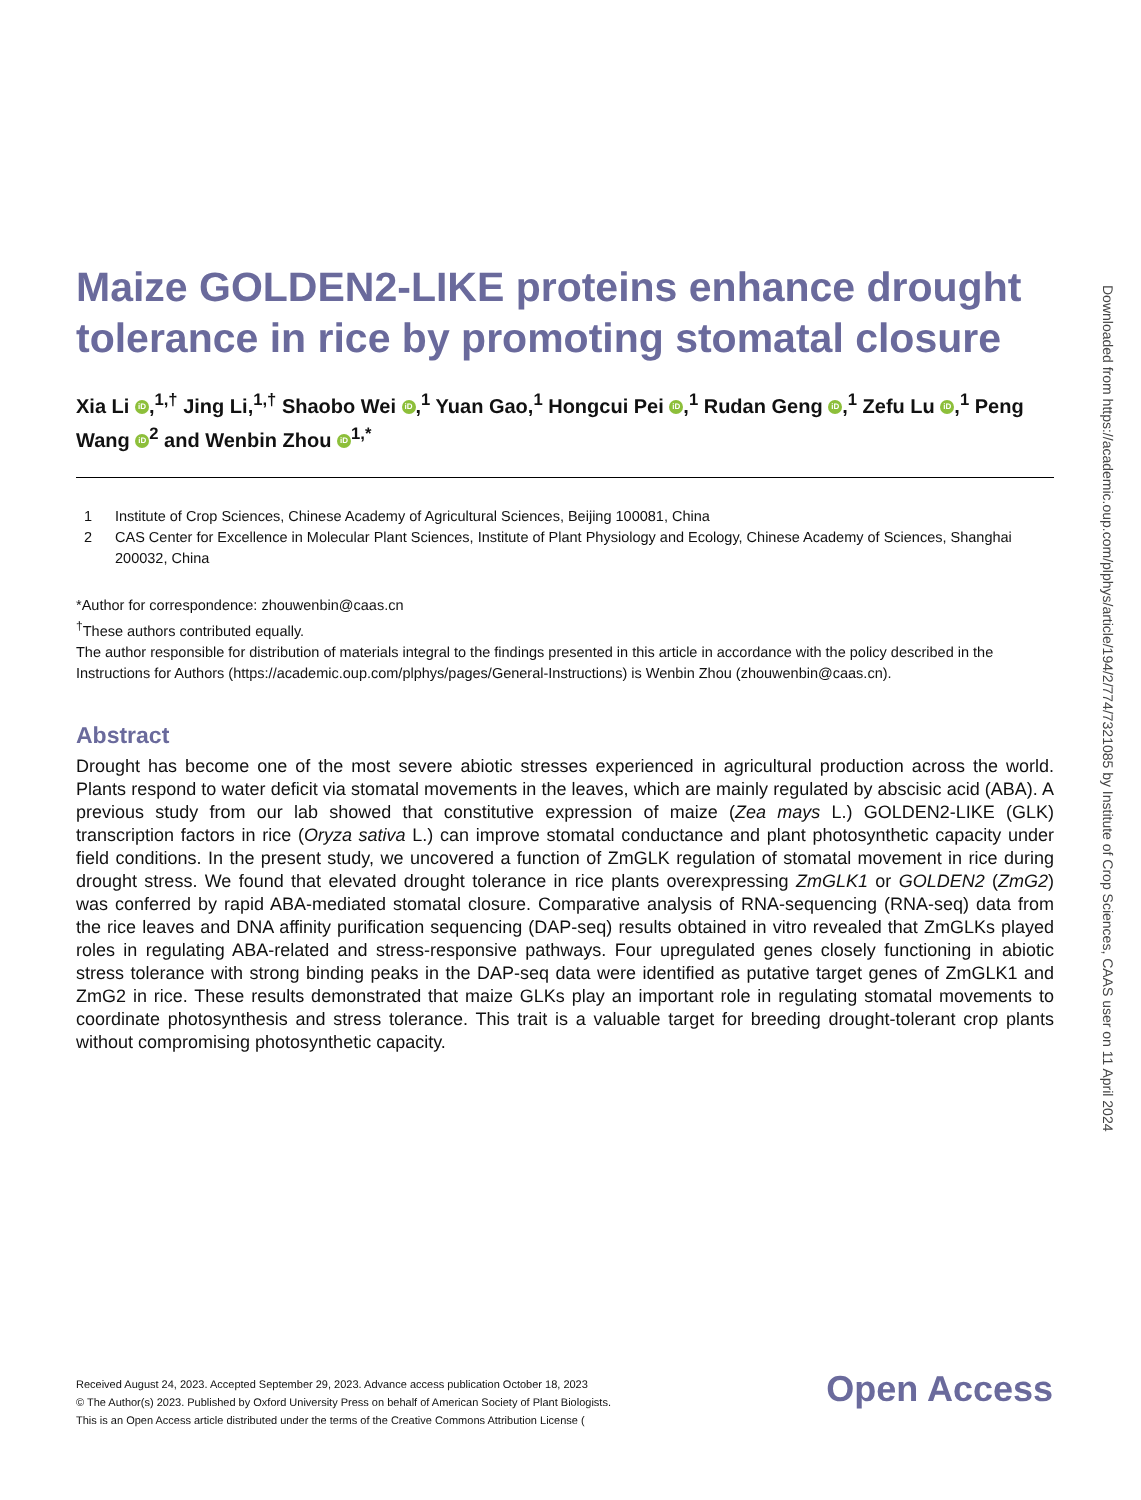Maize GOLDEN2-LIKE proteins enhance drought tolerance in rice by promoting stomatal closure
Xia Li iD,<sup>1,†</sup> Jing Li,<sup>1,†</sup> Shaobo Wei iD,<sup>1</sup> Yuan Gao,<sup>1</sup> Hongcui Pei iD,<sup>1</sup> Rudan Geng iD,<sup>1</sup> Zefu Lu iD,<sup>1</sup> Peng Wang iD<sup>2</sup> and Wenbin Zhou iD<sup>1,*</sup>
1 Institute of Crop Sciences, Chinese Academy of Agricultural Sciences, Beijing 100081, China
2 CAS Center for Excellence in Molecular Plant Sciences, Institute of Plant Physiology and Ecology, Chinese Academy of Sciences, Shanghai 200032, China
*Author for correspondence: zhouwenbin@caas.cn
<sup>†</sup> These authors contributed equally.
The author responsible for distribution of materials integral to the findings presented in this article in accordance with the policy described in the Instructions for Authors (https://academic.oup.com/plphys/pages/General-Instructions) is Wenbin Zhou (zhouwenbin@caas.cn).
Abstract
Drought has become one of the most severe abiotic stresses experienced in agricultural production across the world. Plants respond to water deficit via stomatal movements in the leaves, which are mainly regulated by abscisic acid (ABA). A previous study from our lab showed that constitutive expression of maize (Zea mays L.) GOLDEN2-LIKE (GLK) transcription factors in rice (Oryza sativa L.) can improve stomatal conductance and plant photosynthetic capacity under field conditions. In the present study, we uncovered a function of ZmGLK regulation of stomatal movement in rice during drought stress. We found that elevated drought tolerance in rice plants overexpressing ZmGLK1 or GOLDEN2 (ZmG2) was conferred by rapid ABA-mediated stomatal closure. Comparative analysis of RNA-sequencing (RNA-seq) data from the rice leaves and DNA affinity purification sequencing (DAP-seq) results obtained in vitro revealed that ZmGLKs played roles in regulating ABA-related and stress-responsive pathways. Four upregulated genes closely functioning in abiotic stress tolerance with strong binding peaks in the DAP-seq data were identified as putative target genes of ZmGLK1 and ZmG2 in rice. These results demonstrated that maize GLKs play an important role in regulating stomatal movements to coordinate photosynthesis and stress tolerance. This trait is a valuable target for breeding drought-tolerant crop plants without compromising photosynthetic capacity.
Received August 24, 2023. Accepted September 29, 2023. Advance access publication October 18, 2023
© The Author(s) 2023. Published by Oxford University Press on behalf of American Society of Plant Biologists.
This is an Open Access article distributed under the terms of the Creative Commons Attribution License (
Open Access
Downloaded from https://academic.oup.com/plphys/article/194/2/774/7321085 by Institute of Crop Sciences, CAAS user on 11 April 2024